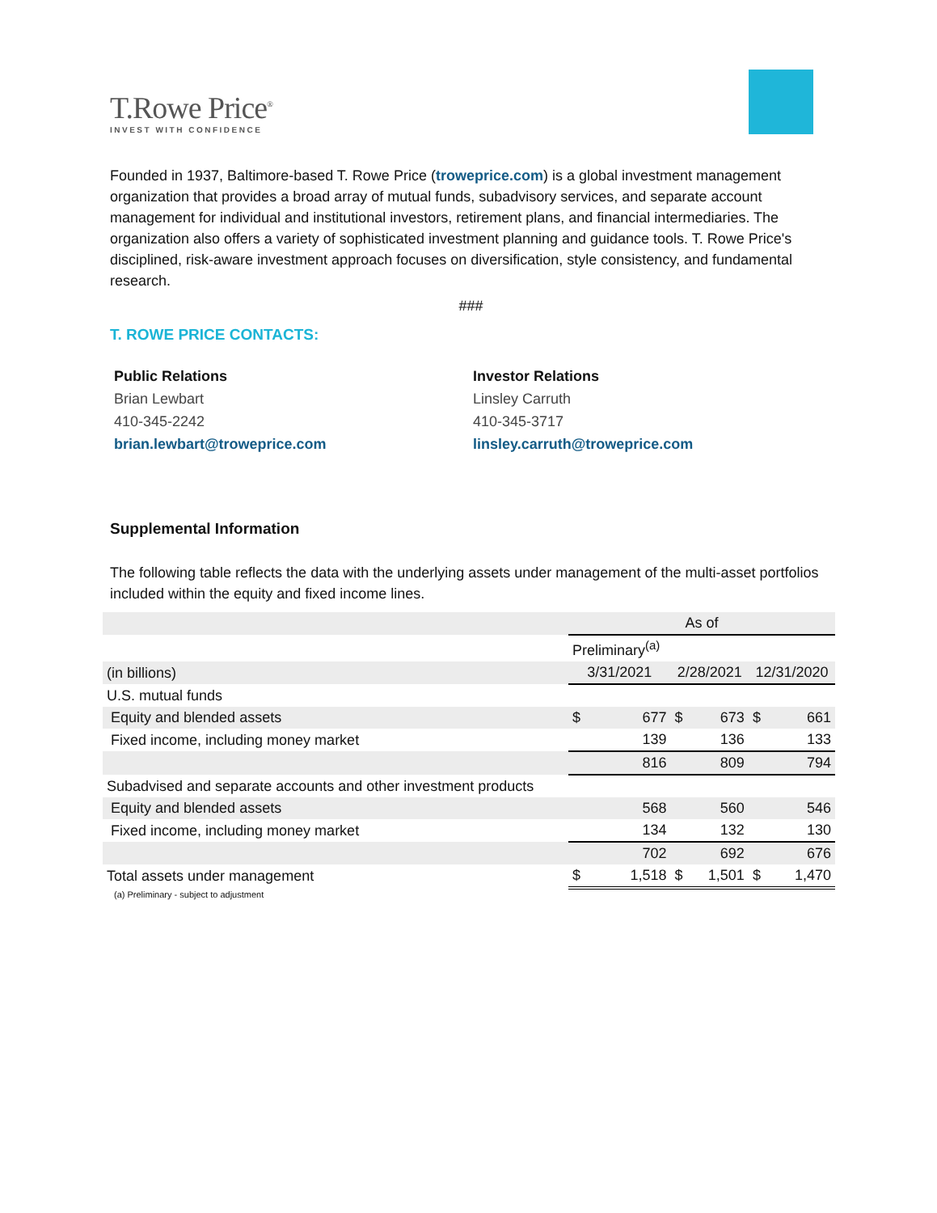T.Rowe Price<sup>®</sup>
INVEST WITH CONFIDENCE
Founded in 1937, Baltimore-based T. Rowe Price (troweprice.com) is a global investment management organization that provides a broad array of mutual funds, subadvisory services, and separate account management for individual and institutional investors, retirement plans, and financial intermediaries. The organization also offers a variety of sophisticated investment planning and guidance tools. T. Rowe Price's disciplined, risk-aware investment approach focuses on diversification, style consistency, and fundamental research.
###
T. ROWE PRICE CONTACTS:
Public Relations
Brian Lewbart
410-345-2242
brian.lewbart@troweprice.com
Investor Relations
Linsley Carruth
410-345-3717
linsley.carruth@troweprice.com
Supplemental Information
The following table reflects the data with the underlying assets under management of the multi-asset portfolios included within the equity and fixed income lines.
| | As of | | | | | |
| | Preliminary<sup>(a)</sup> | | | | | |
| (in billions) | 3/31/2021 | | 2/28/2021 | | 12/31/2020 | |
| U.S. mutual funds | | | | | | |
| Equity and blended assets | $ | 677 | $ | 673 | $ | 661 |
| Fixed income, including money market | | 139 | | 136 | | 133 |
| | | 816 | | 809 | | 794 |
| Subadvised and separate accounts and other investment products | | | | | | |
| Equity and blended assets | | 568 | | 560 | | 546 |
| Fixed income, including money market | | 134 | | 132 | | 130 |
| | | 702 | | 692 | | 676 |
| Total assets under management | $ | 1,518 | $ | 1,501 | $ | 1,470 |
(a) Preliminary - subject to adjustment